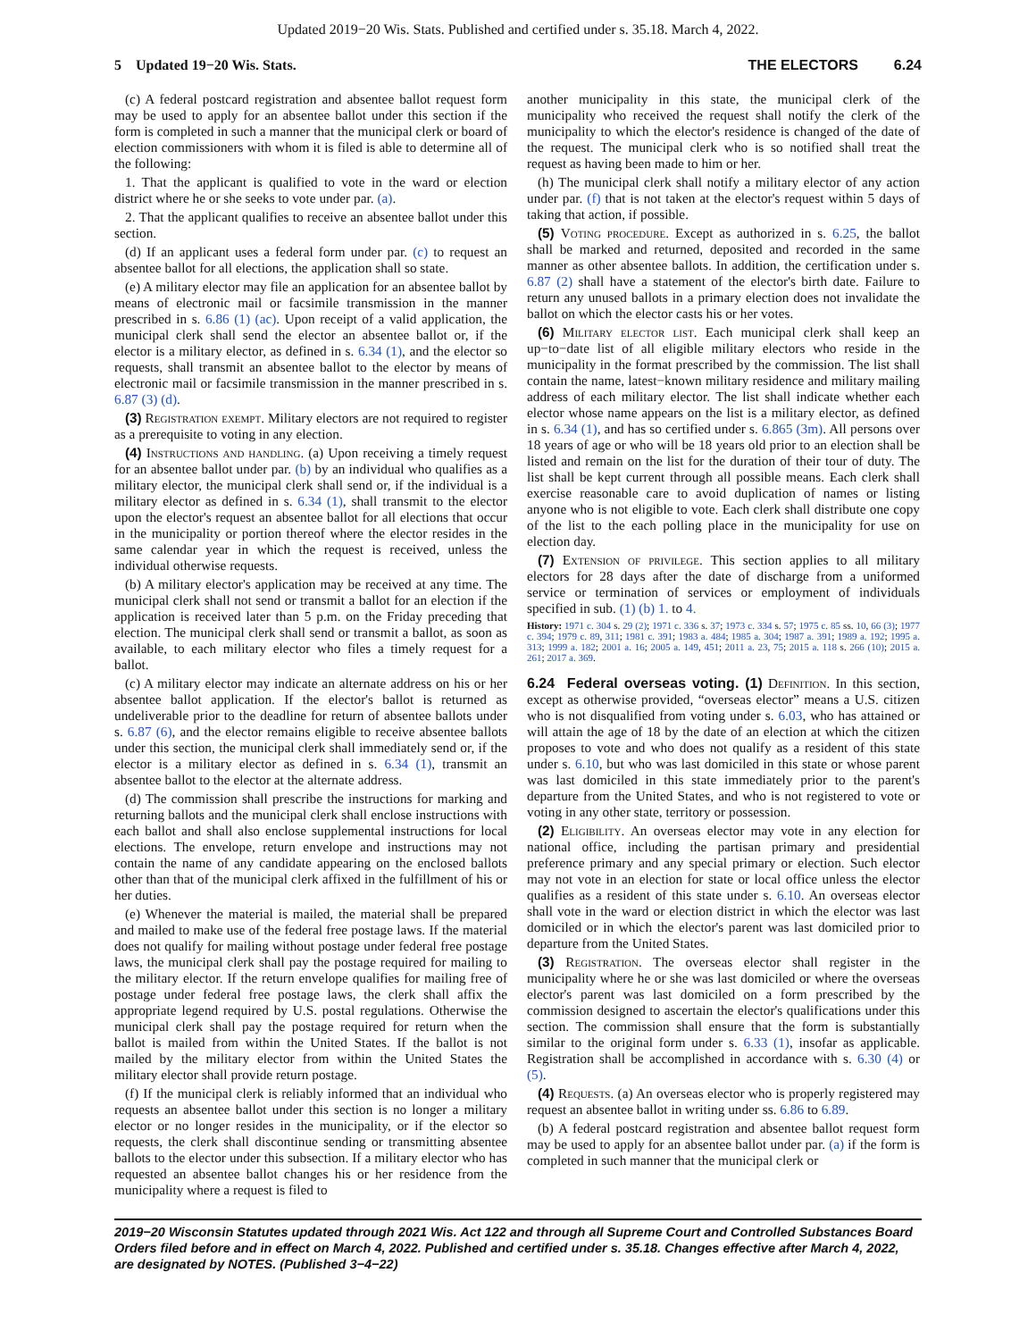Updated 2019−20 Wis. Stats. Published and certified under s. 35.18. March 4, 2022.
5 Updated 19−20 Wis. Stats. THE ELECTORS 6.24
(c) A federal postcard registration and absentee ballot request form may be used to apply for an absentee ballot under this section if the form is completed in such a manner that the municipal clerk or board of election commissioners with whom it is filed is able to determine all of the following:
1. That the applicant is qualified to vote in the ward or election district where he or she seeks to vote under par. (a).
2. That the applicant qualifies to receive an absentee ballot under this section.
(d) If an applicant uses a federal form under par. (c) to request an absentee ballot for all elections, the application shall so state.
(e) A military elector may file an application for an absentee ballot by means of electronic mail or facsimile transmission in the manner prescribed in s. 6.86 (1) (ac). Upon receipt of a valid application, the municipal clerk shall send the elector an absentee ballot or, if the elector is a military elector, as defined in s. 6.34 (1), and the elector so requests, shall transmit an absentee ballot to the elector by means of electronic mail or facsimile transmission in the manner prescribed in s. 6.87 (3) (d).
(3) Registration exempt. Military electors are not required to register as a prerequisite to voting in any election.
(4) Instructions and handling. (a) Upon receiving a timely request for an absentee ballot under par. (b) by an individual who qualifies as a military elector, the municipal clerk shall send or, if the individual is a military elector as defined in s. 6.34 (1), shall transmit to the elector upon the elector's request an absentee ballot for all elections that occur in the municipality or portion thereof where the elector resides in the same calendar year in which the request is received, unless the individual otherwise requests.
(b) A military elector's application may be received at any time. The municipal clerk shall not send or transmit a ballot for an election if the application is received later than 5 p.m. on the Friday preceding that election. The municipal clerk shall send or transmit a ballot, as soon as available, to each military elector who files a timely request for a ballot.
(c) A military elector may indicate an alternate address on his or her absentee ballot application. If the elector's ballot is returned as undeliverable prior to the deadline for return of absentee ballots under s. 6.87 (6), and the elector remains eligible to receive absentee ballots under this section, the municipal clerk shall immediately send or, if the elector is a military elector as defined in s. 6.34 (1), transmit an absentee ballot to the elector at the alternate address.
(d) The commission shall prescribe the instructions for marking and returning ballots and the municipal clerk shall enclose instructions with each ballot and shall also enclose supplemental instructions for local elections. The envelope, return envelope and instructions may not contain the name of any candidate appearing on the enclosed ballots other than that of the municipal clerk affixed in the fulfillment of his or her duties.
(e) Whenever the material is mailed, the material shall be prepared and mailed to make use of the federal free postage laws. If the material does not qualify for mailing without postage under federal free postage laws, the municipal clerk shall pay the postage required for mailing to the military elector. If the return envelope qualifies for mailing free of postage under federal free postage laws, the clerk shall affix the appropriate legend required by U.S. postal regulations. Otherwise the municipal clerk shall pay the postage required for return when the ballot is mailed from within the United States. If the ballot is not mailed by the military elector from within the United States the military elector shall provide return postage.
(f) If the municipal clerk is reliably informed that an individual who requests an absentee ballot under this section is no longer a military elector or no longer resides in the municipality, or if the elector so requests, the clerk shall discontinue sending or transmitting absentee ballots to the elector under this subsection. If a military elector who has requested an absentee ballot changes his or her residence from the municipality where a request is filed to
another municipality in this state, the municipal clerk of the municipality who received the request shall notify the clerk of the municipality to which the elector's residence is changed of the date of the request. The municipal clerk who is so notified shall treat the request as having been made to him or her.
(h) The municipal clerk shall notify a military elector of any action under par. (f) that is not taken at the elector's request within 5 days of taking that action, if possible.
(5) Voting procedure. Except as authorized in s. 6.25, the ballot shall be marked and returned, deposited and recorded in the same manner as other absentee ballots. In addition, the certification under s. 6.87 (2) shall have a statement of the elector's birth date. Failure to return any unused ballots in a primary election does not invalidate the ballot on which the elector casts his or her votes.
(6) Military elector list. Each municipal clerk shall keep an up−to−date list of all eligible military electors who reside in the municipality in the format prescribed by the commission. The list shall contain the name, latest−known military residence and military mailing address of each military elector. The list shall indicate whether each elector whose name appears on the list is a military elector, as defined in s. 6.34 (1), and has so certified under s. 6.865 (3m). All persons over 18 years of age or who will be 18 years old prior to an election shall be listed and remain on the list for the duration of their tour of duty. The list shall be kept current through all possible means. Each clerk shall exercise reasonable care to avoid duplication of names or listing anyone who is not eligible to vote. Each clerk shall distribute one copy of the list to the each polling place in the municipality for use on election day.
(7) Extension of privilege. This section applies to all military electors for 28 days after the date of discharge from a uniformed service or termination of services or employment of individuals specified in sub. (1) (b) 1. to 4.
History: 1971 c. 304 s. 29 (2); 1971 c. 336 s. 37; 1973 c. 334 s. 57; 1975 c. 85 ss. 10, 66 (3); 1977 c. 394; 1979 c. 89, 311; 1981 c. 391; 1983 a. 484; 1985 a. 304; 1987 a. 391; 1989 a. 192; 1995 a. 313; 1999 a. 182; 2001 a. 16; 2005 a. 149, 451; 2011 a. 23, 75; 2015 a. 118 s. 266 (10); 2015 a. 261; 2017 a. 369.
6.24 Federal overseas voting. (1) Definition. In this section, except as otherwise provided, “overseas elector” means a U.S. citizen who is not disqualified from voting under s. 6.03, who has attained or will attain the age of 18 by the date of an election at which the citizen proposes to vote and who does not qualify as a resident of this state under s. 6.10, but who was last domiciled in this state or whose parent was last domiciled in this state immediately prior to the parent's departure from the United States, and who is not registered to vote or voting in any other state, territory or possession.
(2) Eligibility. An overseas elector may vote in any election for national office, including the partisan primary and presidential preference primary and any special primary or election. Such elector may not vote in an election for state or local office unless the elector qualifies as a resident of this state under s. 6.10. An overseas elector shall vote in the ward or election district in which the elector was last domiciled or in which the elector's parent was last domiciled prior to departure from the United States.
(3) Registration. The overseas elector shall register in the municipality where he or she was last domiciled or where the overseas elector's parent was last domiciled on a form prescribed by the commission designed to ascertain the elector's qualifications under this section. The commission shall ensure that the form is substantially similar to the original form under s. 6.33 (1), insofar as applicable. Registration shall be accomplished in accordance with s. 6.30 (4) or (5).
(4) Requests. (a) An overseas elector who is properly registered may request an absentee ballot in writing under ss. 6.86 to 6.89.
(b) A federal postcard registration and absentee ballot request form may be used to apply for an absentee ballot under par. (a) if the form is completed in such manner that the municipal clerk or
2019−20 Wisconsin Statutes updated through 2021 Wis. Act 122 and through all Supreme Court and Controlled Substances Board Orders filed before and in effect on March 4, 2022. Published and certified under s. 35.18. Changes effective after March 4, 2022, are designated by NOTES. (Published 3−4−22)